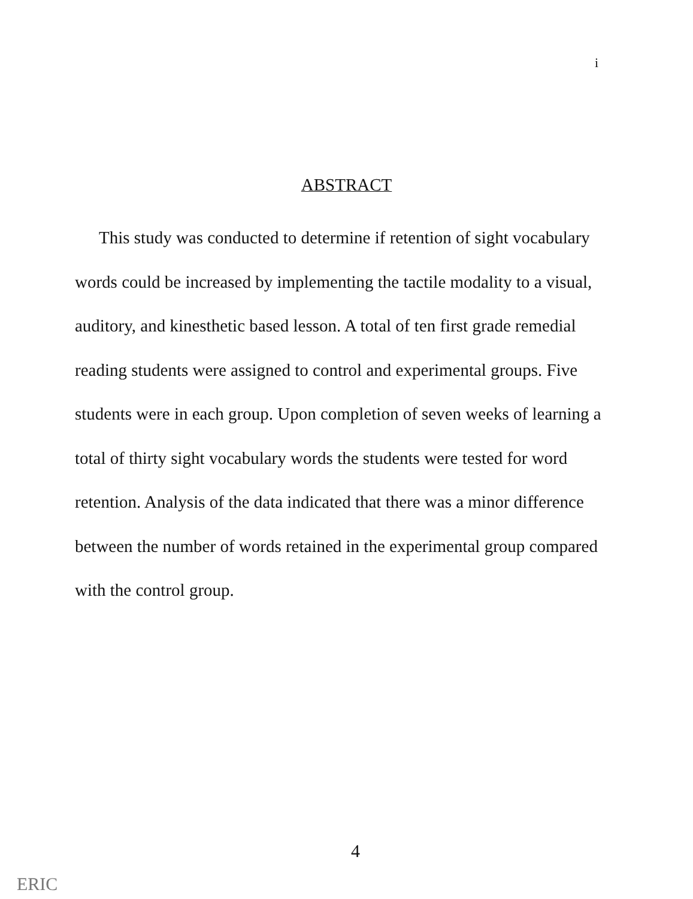i
ABSTRACT
This study was conducted to determine if retention of sight vocabulary words could be increased by implementing the tactile modality to a visual, auditory, and kinesthetic based lesson. A total of ten first grade remedial reading students were assigned to control and experimental groups. Five students were in each group. Upon completion of seven weeks of learning a total of thirty sight vocabulary words the students were tested for word retention. Analysis of the data indicated that there was a minor difference between the number of words retained in the experimental group compared with the control group.
4
ERIC